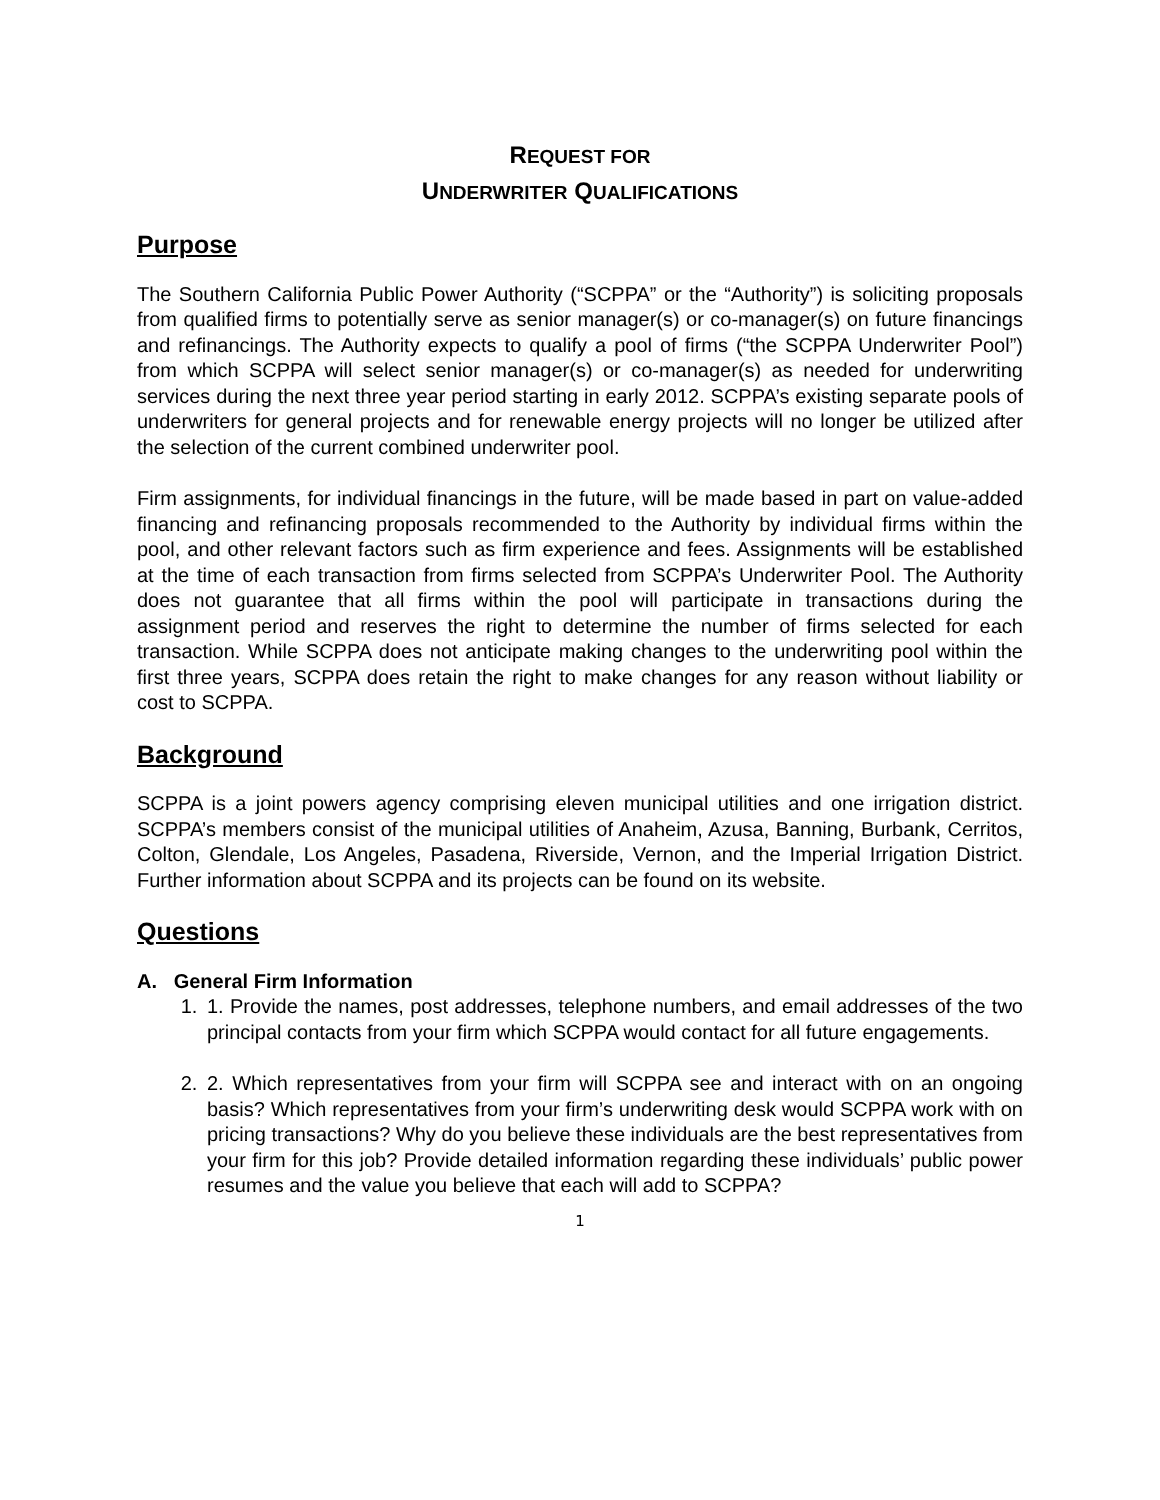REQUEST FOR
UNDERWRITER QUALIFICATIONS
Purpose
The Southern California Public Power Authority (“SCPPA” or the “Authority”) is soliciting proposals from qualified firms to potentially serve as senior manager(s) or co-manager(s) on future financings and refinancings. The Authority expects to qualify a pool of firms (“the SCPPA Underwriter Pool”) from which SCPPA will select senior manager(s) or co-manager(s) as needed for underwriting services during the next three year period starting in early 2012. SCPPA’s existing separate pools of underwriters for general projects and for renewable energy projects will no longer be utilized after the selection of the current combined underwriter pool.
Firm assignments, for individual financings in the future, will be made based in part on value-added financing and refinancing proposals recommended to the Authority by individual firms within the pool, and other relevant factors such as firm experience and fees. Assignments will be established at the time of each transaction from firms selected from SCPPA’s Underwriter Pool. The Authority does not guarantee that all firms within the pool will participate in transactions during the assignment period and reserves the right to determine the number of firms selected for each transaction. While SCPPA does not anticipate making changes to the underwriting pool within the first three years, SCPPA does retain the right to make changes for any reason without liability or cost to SCPPA.
Background
SCPPA is a joint powers agency comprising eleven municipal utilities and one irrigation district. SCPPA’s members consist of the municipal utilities of Anaheim, Azusa, Banning, Burbank, Cerritos, Colton, Glendale, Los Angeles, Pasadena, Riverside, Vernon, and the Imperial Irrigation District. Further information about SCPPA and its projects can be found on its website.
Questions
A. General Firm Information
1. 1. Provide the names, post addresses, telephone numbers, and email addresses of the two principal contacts from your firm which SCPPA would contact for all future engagements.
2. 2. Which representatives from your firm will SCPPA see and interact with on an ongoing basis? Which representatives from your firm’s underwriting desk would SCPPA work with on pricing transactions? Why do you believe these individuals are the best representatives from your firm for this job? Provide detailed information regarding these individuals’ public power resumes and the value you believe that each will add to SCPPA?
1